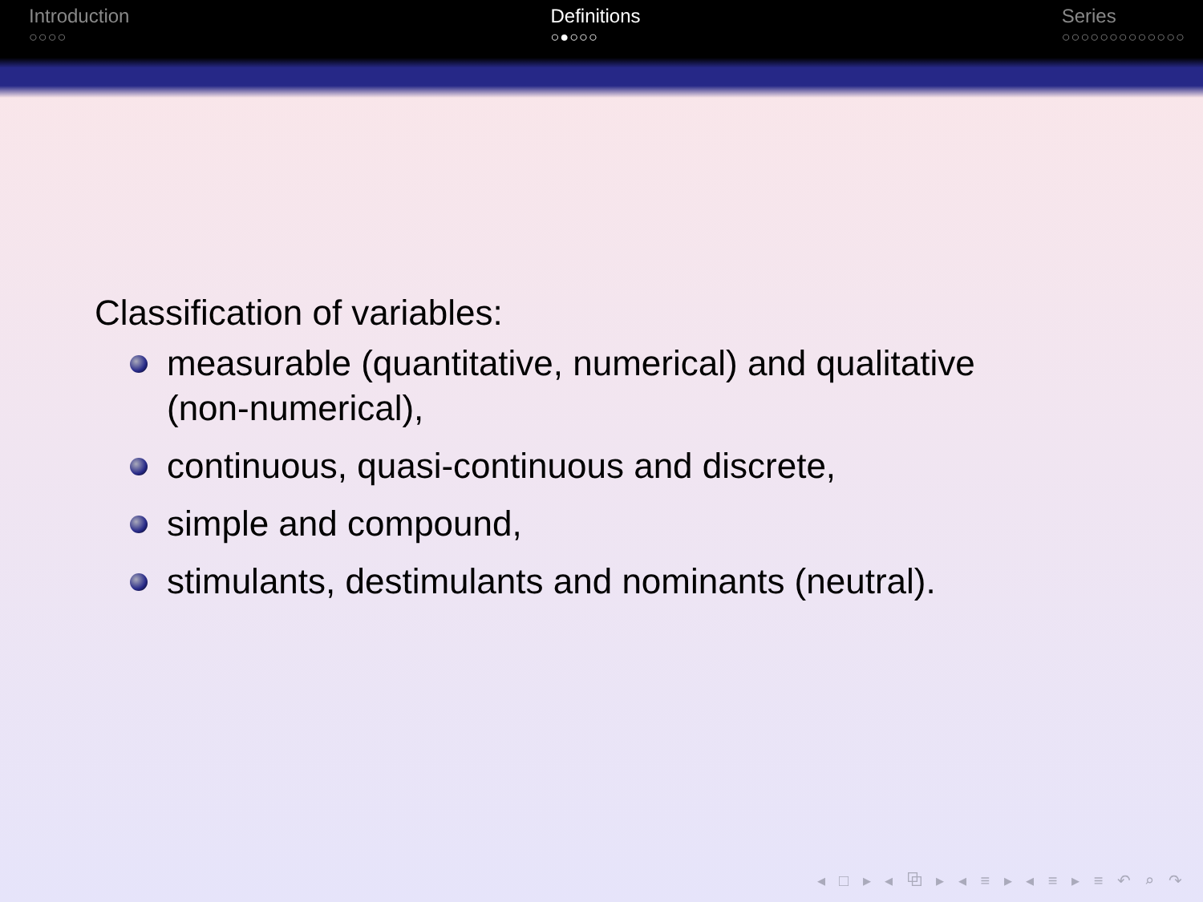Introduction
○○○○
Definitions
○●○○○
Series
○○○○○○○○○○○○○
Classification of variables:
measurable (quantitative, numerical) and qualitative
(non-numerical),
continuous, quasi-continuous and discrete,
simple and compound,
stimulants, destimulants and nominants (neutral).
◂ □ ▸ ◂ ⧉ ▸ ◂ ≡ ▸ ◂ ≡ ▸ ≡ ↶ ⌕ ↷